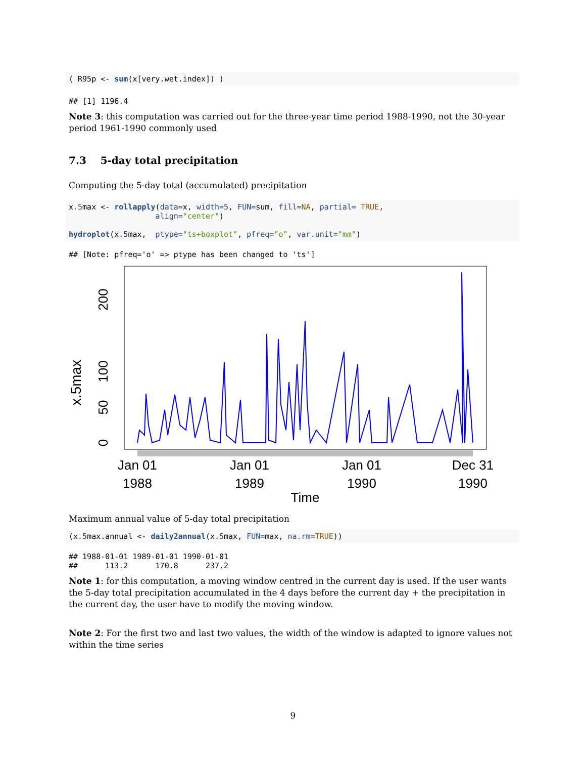( R95p <- sum(x[very.wet.index]) )
## [1] 1196.4
Note 3: this computation was carried out for the three-year time period 1988-1990, not the 30-year period 1961-1990 commonly used
7.3 5-day total precipitation
Computing the 5-day total (accumulated) precipitation
x.5max <- rollapply(data=x, width=5, FUN=sum, fill=NA, partial= TRUE,
                   align="center")

hydroplot(x.5max,  ptype="ts+boxplot", pfreq="o", var.unit="mm")
## [Note: pfreq='o' => ptype has been changed to 'ts']
x.5max
0
50
100
200
Jan 01
1988
Jan 01
1989
Jan 01
1990
Dec 31
1990
Time
Maximum annual value of 5-day total precipitation
(x.5max.annual <- daily2annual(x.5max, FUN=max, na.rm=TRUE))
## 1988-01-01 1989-01-01 1990-01-01
##      113.2      170.8      237.2
Note 1: for this computation, a moving window centred in the current day is used. If the user wants the 5-day total precipitation accumulated in the 4 days before the current day + the precipitation in the current day, the user have to modify the moving window.
Note 2: For the first two and last two values, the width of the window is adapted to ignore values not within the time series
9